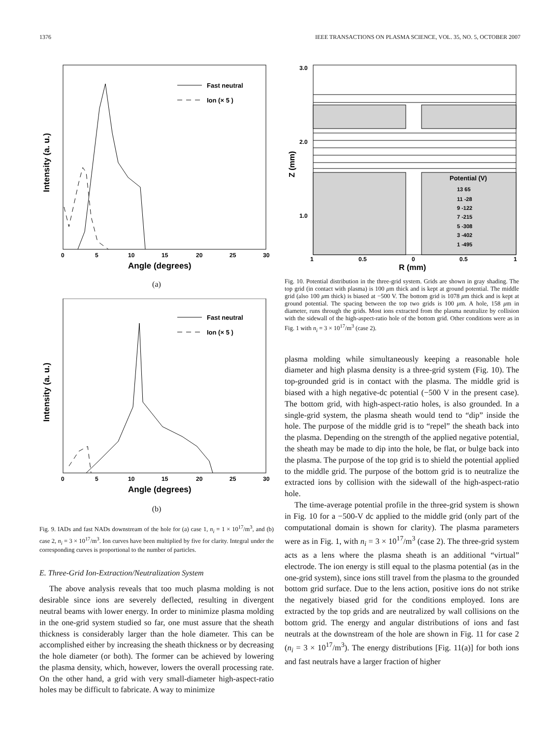1376 IEEE TRANSACTIONS ON PLASMA SCIENCE, VOL. 35, NO. 5, OCTOBER 2007
Fast neutral
Ion (× 5 )
0
5
10
15
20
25
30
Angle (degrees)
Intensity (a. u.)
(a)
Fast neutral
Ion (× 5 )
0
5
10
15
20
25
30
Angle (degrees)
Intensity (a. u.)
(b)
Fig. 9. IADs and fast NADs downstream of the hole for (a) case 1, n<sub>i</sub> = 1 × 10<sup>17</sup>/m<sup>3</sup>, and (b) case 2, n<sub>i</sub> = 3 × 10<sup>17</sup>/m<sup>3</sup>. Ion curves have been multiplied by five for clarity. Integral under the corresponding curves is proportional to the number of particles.
E. Three-Grid Ion-Extraction/Neutralization System
The above analysis reveals that too much plasma molding is not desirable since ions are severely deflected, resulting in divergent neutral beams with lower energy. In order to minimize plasma molding in the one-grid system studied so far, one must assure that the sheath thickness is considerably larger than the hole diameter. This can be accomplished either by increasing the sheath thickness or by decreasing the hole diameter (or both). The former can be achieved by lowering the plasma density, which, however, lowers the overall processing rate. On the other hand, a grid with very small-diameter high-aspect-ratio holes may be difficult to fabricate. A way to minimize
Potential (V)
13 65
11 -28
9 -122
7 -215
5 -308
3 -402
1 -495
3.0
2.0
1.0
1
0.5
0
0.5
1
R (mm)
Z (mm)
Fig. 10. Potential distribution in the three-grid system. Grids are shown in gray shading. The top grid (in contact with plasma) is 100 μm thick and is kept at ground potential. The middle grid (also 100 μm thick) is biased at −500 V. The bottom grid is 1078 μm thick and is kept at ground potential. The spacing between the top two grids is 100 μm. A hole, 158 μm in diameter, runs through the grids. Most ions extracted from the plasma neutralize by collision with the sidewall of the high-aspect-ratio hole of the bottom grid. Other conditions were as in Fig. 1 with n<sub>i</sub> = 3 × 10<sup>17</sup>/m<sup>3</sup> (case 2).
plasma molding while simultaneously keeping a reasonable hole diameter and high plasma density is a three-grid system (Fig. 10). The top-grounded grid is in contact with the plasma. The middle grid is biased with a high negative-dc potential (−500 V in the present case). The bottom grid, with high-aspect-ratio holes, is also grounded. In a single-grid system, the plasma sheath would tend to “dip” inside the hole. The purpose of the middle grid is to “repel” the sheath back into the plasma. Depending on the strength of the applied negative potential, the sheath may be made to dip into the hole, be flat, or bulge back into the plasma. The purpose of the top grid is to shield the potential applied to the middle grid. The purpose of the bottom grid is to neutralize the extracted ions by collision with the sidewall of the high-aspect-ratio hole.
The time-average potential profile in the three-grid system is shown in Fig. 10 for a −500-V dc applied to the middle grid (only part of the computational domain is shown for clarity). The plasma parameters were as in Fig. 1, with n<sub>i</sub> = 3 × 10<sup>17</sup>/m<sup>3</sup> (case 2). The three-grid system acts as a lens where the plasma sheath is an additional “virtual” electrode. The ion energy is still equal to the plasma potential (as in the one-grid system), since ions still travel from the plasma to the grounded bottom grid surface. Due to the lens action, positive ions do not strike the negatively biased grid for the conditions employed. Ions are extracted by the top grids and are neutralized by wall collisions on the bottom grid. The energy and angular distributions of ions and fast neutrals at the downstream of the hole are shown in Fig. 11 for case 2 (n<sub>i</sub> = 3 × 10<sup>17</sup>/m<sup>3</sup>). The energy distributions [Fig. 11(a)] for both ions and fast neutrals have a larger fraction of higher